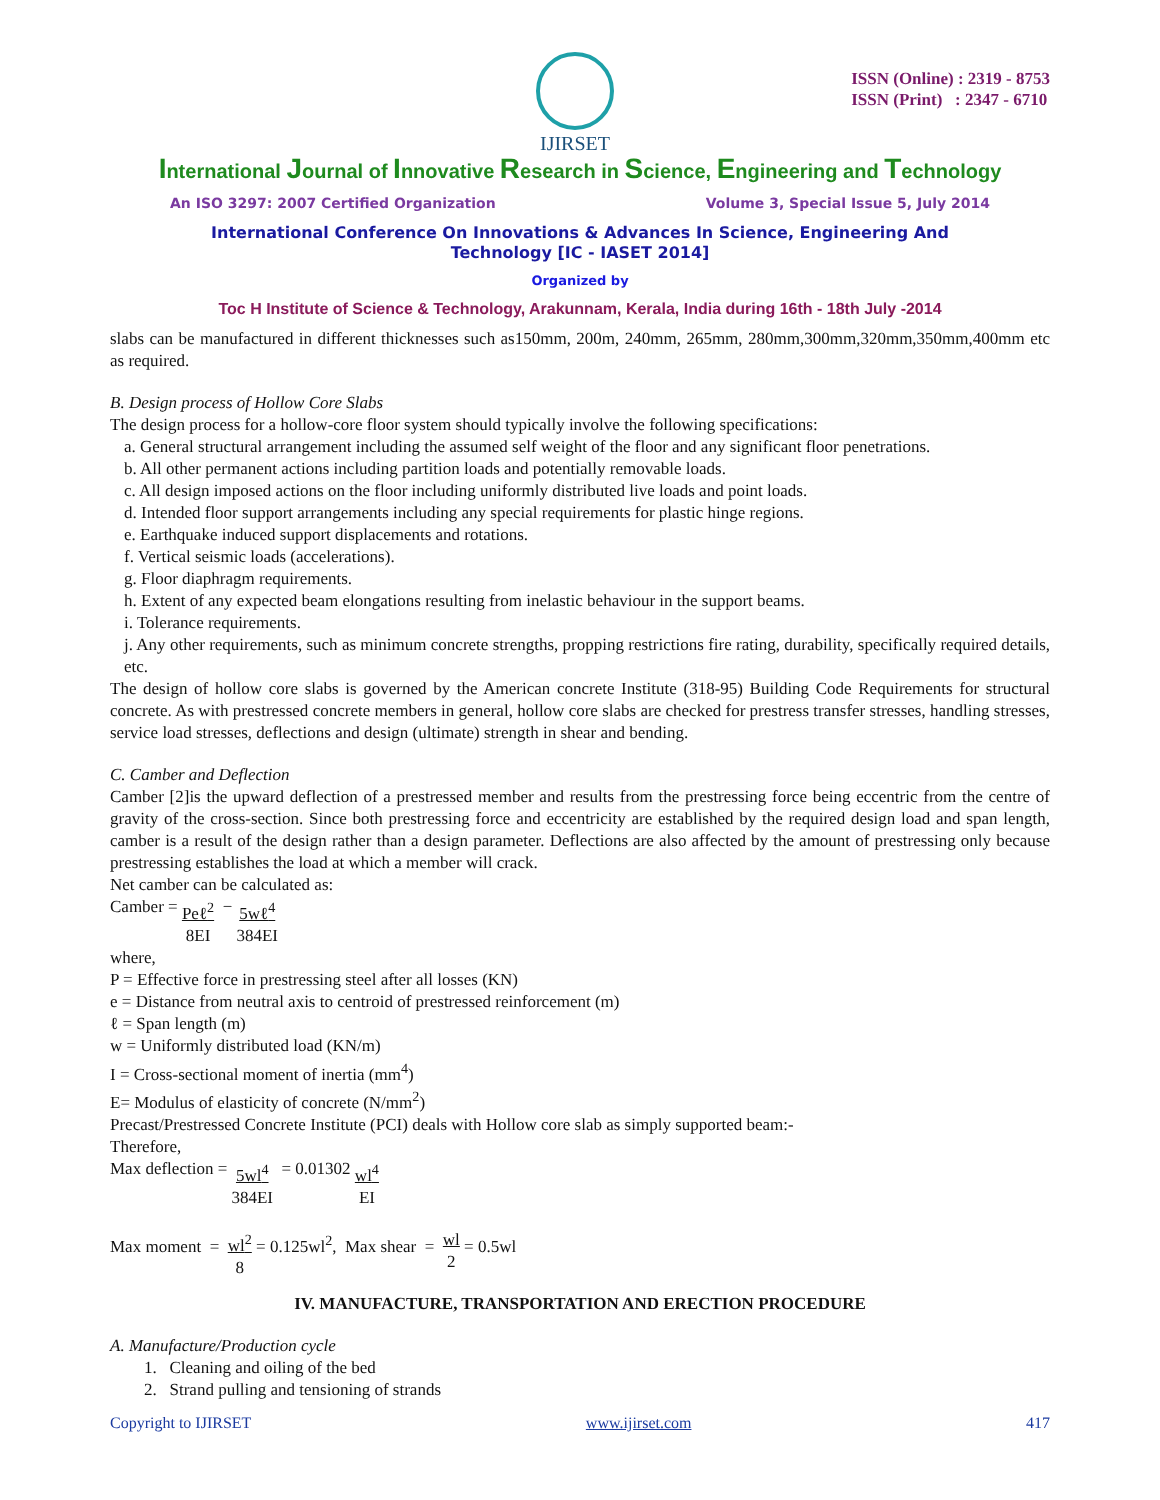IJIRSET
ISSN (Online) : 2319 - 8753
ISSN (Print) : 2347 - 6710
International Journal of Innovative Research in Science, Engineering and Technology
An ISO 3297: 2007 Certified Organization Volume 3, Special Issue 5, July 2014
International Conference On Innovations & Advances In Science, Engineering And
Technology [IC - IASET 2014]
Organized by
Toc H Institute of Science & Technology, Arakunnam, Kerala, India during 16th - 18th July -2014
slabs can be manufactured in different thicknesses such as150mm, 200m, 240mm, 265mm, 280mm,300mm,320mm,350mm,400mm etc as required.
B. Design process of Hollow Core Slabs
The design process for a hollow-core floor system should typically involve the following specifications:
a. General structural arrangement including the assumed self weight of the floor and any significant floor penetrations.
b. All other permanent actions including partition loads and potentially removable loads.
c. All design imposed actions on the floor including uniformly distributed live loads and point loads.
d. Intended floor support arrangements including any special requirements for plastic hinge regions.
e. Earthquake induced support displacements and rotations.
f. Vertical seismic loads (accelerations).
g. Floor diaphragm requirements.
h. Extent of any expected beam elongations resulting from inelastic behaviour in the support beams.
i. Tolerance requirements.
j. Any other requirements, such as minimum concrete strengths, propping restrictions fire rating, durability, specifically required details, etc.
The design of hollow core slabs is governed by the American concrete Institute (318-95) Building Code Requirements for structural concrete. As with prestressed concrete members in general, hollow core slabs are checked for prestress transfer stresses, handling stresses, service load stresses, deflections and design (ultimate) strength in shear and bending.
C. Camber and Deflection
Camber [2]is the upward deflection of a prestressed member and results from the prestressing force being eccentric from the centre of gravity of the cross-section. Since both prestressing force and eccentricity are established by the required design load and span length, camber is a result of the design rather than a design parameter. Deflections are also affected by the amount of prestressing only because prestressing establishes the load at which a member will crack.
Net camber can be calculated as:
Camber = Peℓ<sup>2</sup>
8EI − 5wℓ<sup>4</sup>
384EI
where,
P = Effective force in prestressing steel after all losses (KN)
e = Distance from neutral axis to centroid of prestressed reinforcement (m)
ℓ = Span length (m)
w = Uniformly distributed load (KN/m)
I = Cross-sectional moment of inertia (mm<sup>4</sup>)
E= Modulus of elasticity of concrete (N/mm<sup>2</sup>)
Precast/Prestressed Concrete Institute (PCI) deals with Hollow core slab as simply supported beam:-
Therefore,
Max deflection = 5wl<sup>4</sup>
384EI = 0.01302 wl<sup>4</sup>
EI
Max moment = wl<sup>2</sup>
8 = 0.125wl<sup>2</sup>, Max shear = wl
2 = 0.5wl
IV. MANUFACTURE, TRANSPORTATION AND ERECTION PROCEDURE
A. Manufacture/Production cycle
1. Cleaning and oiling of the bed
2. Strand pulling and tensioning of strands
Copyright to IJIRSET www.ijirset.com 417